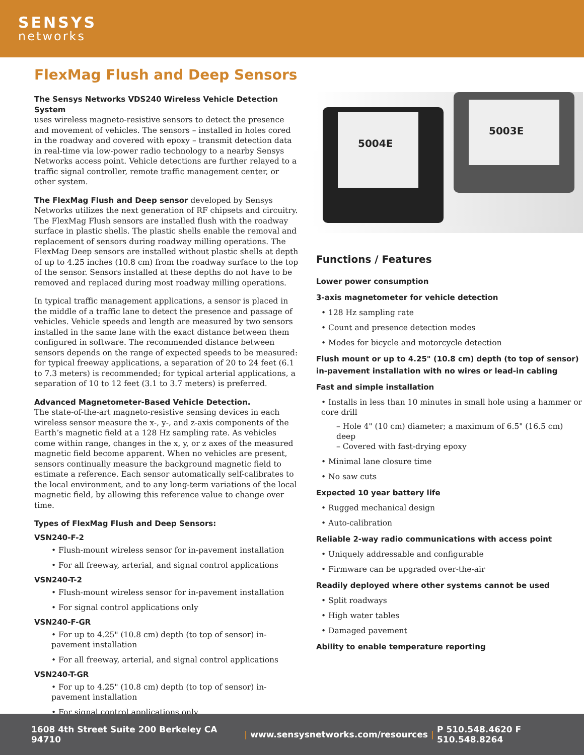SENSYS
networks
FlexMag Flush and Deep Sensors
The Sensys Networks VDS240 Wireless Vehicle Detection System
uses wireless magneto-resistive sensors to detect the presence and movement of vehicles. The sensors – installed in holes cored in the roadway and covered with epoxy – transmit detection data in real-time via low-power radio technology to a nearby Sensys Networks access point. Vehicle detections are further relayed to a traffic signal controller, remote traffic management center, or other system.
The FlexMag Flush and Deep sensor developed by Sensys Networks utilizes the next generation of RF chipsets and circuitry. The FlexMag Flush sensors are installed flush with the roadway surface in plastic shells. The plastic shells enable the removal and replacement of sensors during roadway milling operations. The FlexMag Deep sensors are installed without plastic shells at depth of up to 4.25 inches (10.8 cm) from the roadway surface to the top of the sensor. Sensors installed at these depths do not have to be removed and replaced during most roadway milling operations.
In typical traffic management applications, a sensor is placed in the middle of a traffic lane to detect the presence and passage of vehicles. Vehicle speeds and length are measured by two sensors installed in the same lane with the exact distance between them configured in software. The recommended distance between sensors depends on the range of expected speeds to be measured: for typical freeway applications, a separation of 20 to 24 feet (6.1 to 7.3 meters) is recommended; for typical arterial applications, a separation of 10 to 12 feet (3.1 to 3.7 meters) is preferred.
Advanced Magnetometer-Based Vehicle Detection.
The state-of-the-art magneto-resistive sensing devices in each wireless sensor measure the x-, y-, and z-axis components of the Earth’s magnetic field at a 128 Hz sampling rate. As vehicles come within range, changes in the x, y, or z axes of the measured magnetic field become apparent. When no vehicles are present, sensors continually measure the background magnetic field to estimate a reference. Each sensor automatically self-calibrates to the local environment, and to any long-term variations of the local magnetic field, by allowing this reference value to change over time.
Types of FlexMag Flush and Deep Sensors:
VSN240-F-2
• Flush-mount wireless sensor for in-pavement installation
• For all freeway, arterial, and signal control applications
VSN240-T-2
• Flush-mount wireless sensor for in-pavement installation
• For signal control applications only
VSN240-F-GR
• For up to 4.25" (10.8 cm) depth (to top of sensor) in-pavement installation
• For all freeway, arterial, and signal control applications
VSN240-T-GR
• For up to 4.25" (10.8 cm) depth (to top of sensor) in-pavement installation
• For signal control applications only
5004E
5003E
Functions / Features
Lower power consumption
3-axis magnetometer for vehicle detection
• 128 Hz sampling rate
• Count and presence detection modes
• Modes for bicycle and motorcycle detection
Flush mount or up to 4.25" (10.8 cm) depth (to top of sensor) in-pavement installation with no wires or lead-in cabling
Fast and simple installation
• Installs in less than 10 minutes in small hole using a hammer or core drill
– Hole 4" (10 cm) diameter; a maximum of 6.5" (16.5 cm) deep
– Covered with fast-drying epoxy
• Minimal lane closure time
• No saw cuts
Expected 10 year battery life
• Rugged mechanical design
• Auto-calibration
Reliable 2-way radio communications with access point
• Uniquely addressable and configurable
• Firmware can be upgraded over-the-air
Readily deployed where other systems cannot be used
• Split roadways
• High water tables
• Damaged pavement
Ability to enable temperature reporting
1608 4th Street Suite 200 Berkeley CA 94710 | www.sensysnetworks.com/resources | P 510.548.4620 F 510.548.8264